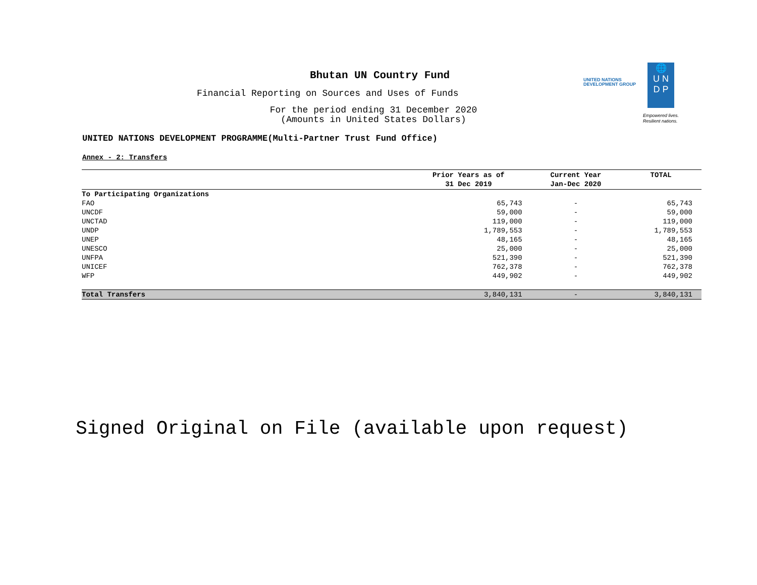UNITED NATIONS
DEVELOPMENT GROUP
🌐
U N
D P
Empowered lives.
Resilient nations.
Bhutan UN Country Fund
Financial Reporting on Sources and Uses of Funds
For the period ending 31 December 2020
(Amounts in United States Dollars)
UNITED NATIONS DEVELOPMENT PROGRAMME(Multi-Partner Trust Fund Office)
Annex - 2: Transfers
| | Prior Years as of 31 Dec 2019 | Current Year Jan-Dec 2020 | TOTAL |
| --- | --- | --- | --- |
| To Participating Organizations | | | |
| FAO | 65,743 | - | 65,743 |
| UNCDF | 59,000 | - | 59,000 |
| UNCTAD | 119,000 | - | 119,000 |
| UNDP | 1,789,553 | - | 1,789,553 |
| UNEP | 48,165 | - | 48,165 |
| UNESCO | 25,000 | - | 25,000 |
| UNFPA | 521,390 | - | 521,390 |
| UNICEF | 762,378 | - | 762,378 |
| WFP | 449,902 | - | 449,902 |
| Total Transfers | 3,840,131 | - | 3,840,131 |
Signed Original on File (available upon request)